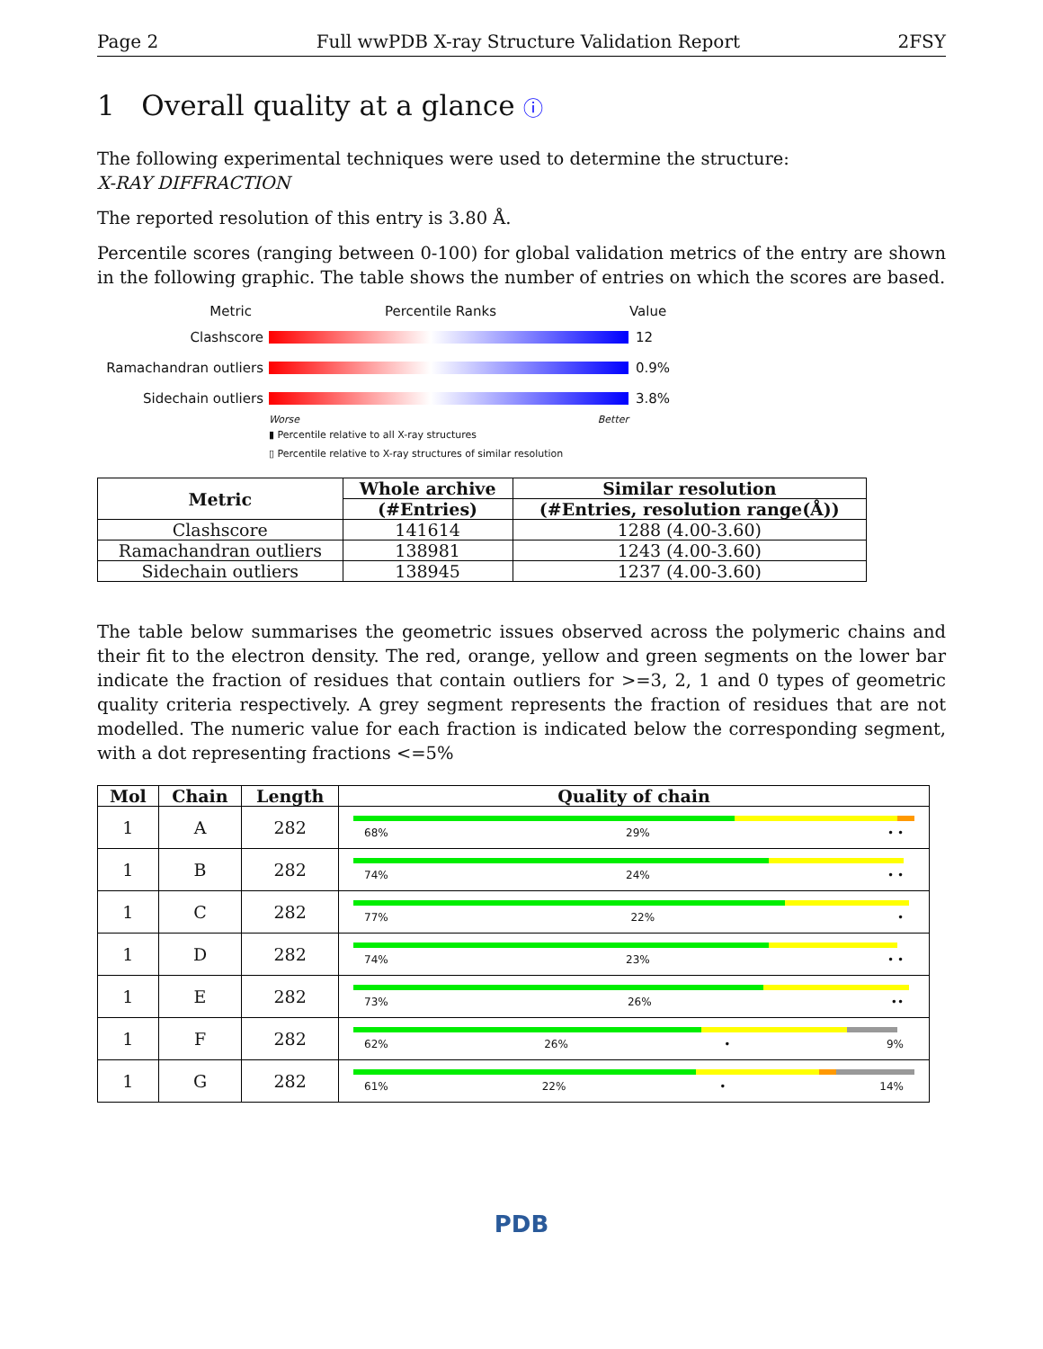Page 2 Full wwPDB X-ray Structure Validation Report 2FSY
1 Overall quality at a glance ⓘ
The following experimental techniques were used to determine the structure:
X-RAY DIFFRACTION
The reported resolution of this entry is 3.80 Å.
Percentile scores (ranging between 0-100) for global validation metrics of the entry are shown in the following graphic. The table shows the number of entries on which the scores are based.
Metric Percentile Ranks Value
Clashscore 12
Ramachandran outliers 0.9%
Sidechain outliers 3.8%
Worse Better
▮ Percentile relative to all X-ray structures
▯ Percentile relative to X-ray structures of similar resolution
| Metric | Whole archive | Similar resolution |
| --- | --- | --- |
| | (#Entries) | (#Entries, resolution range(Å)) |
| Clashscore | 141614 | 1288 (4.00-3.60) |
| Ramachandran outliers | 138981 | 1243 (4.00-3.60) |
| Sidechain outliers | 138945 | 1237 (4.00-3.60) |
The table below summarises the geometric issues observed across the polymeric chains and their fit to the electron density. The red, orange, yellow and green segments on the lower bar indicate the fraction of residues that contain outliers for >=3, 2, 1 and 0 types of geometric quality criteria respectively. A grey segment represents the fraction of residues that are not modelled. The numeric value for each fraction is indicated below the corresponding segment, with a dot representing fractions <=5%
| Mol | Chain | Length | Quality of chain |
| --- | --- | --- | --- |
| 1 | A | 282 | 68% 29% • • |
| 1 | B | 282 | 74% 24% • • |
| 1 | C | 282 | 77% 22% • |
| 1 | D | 282 | 74% 23% • • |
| 1 | E | 282 | 73% 26% •• |
| 1 | F | 282 | 62% 26% • 9% |
| 1 | G | 282 | 61% 22% • 14% |
PDB